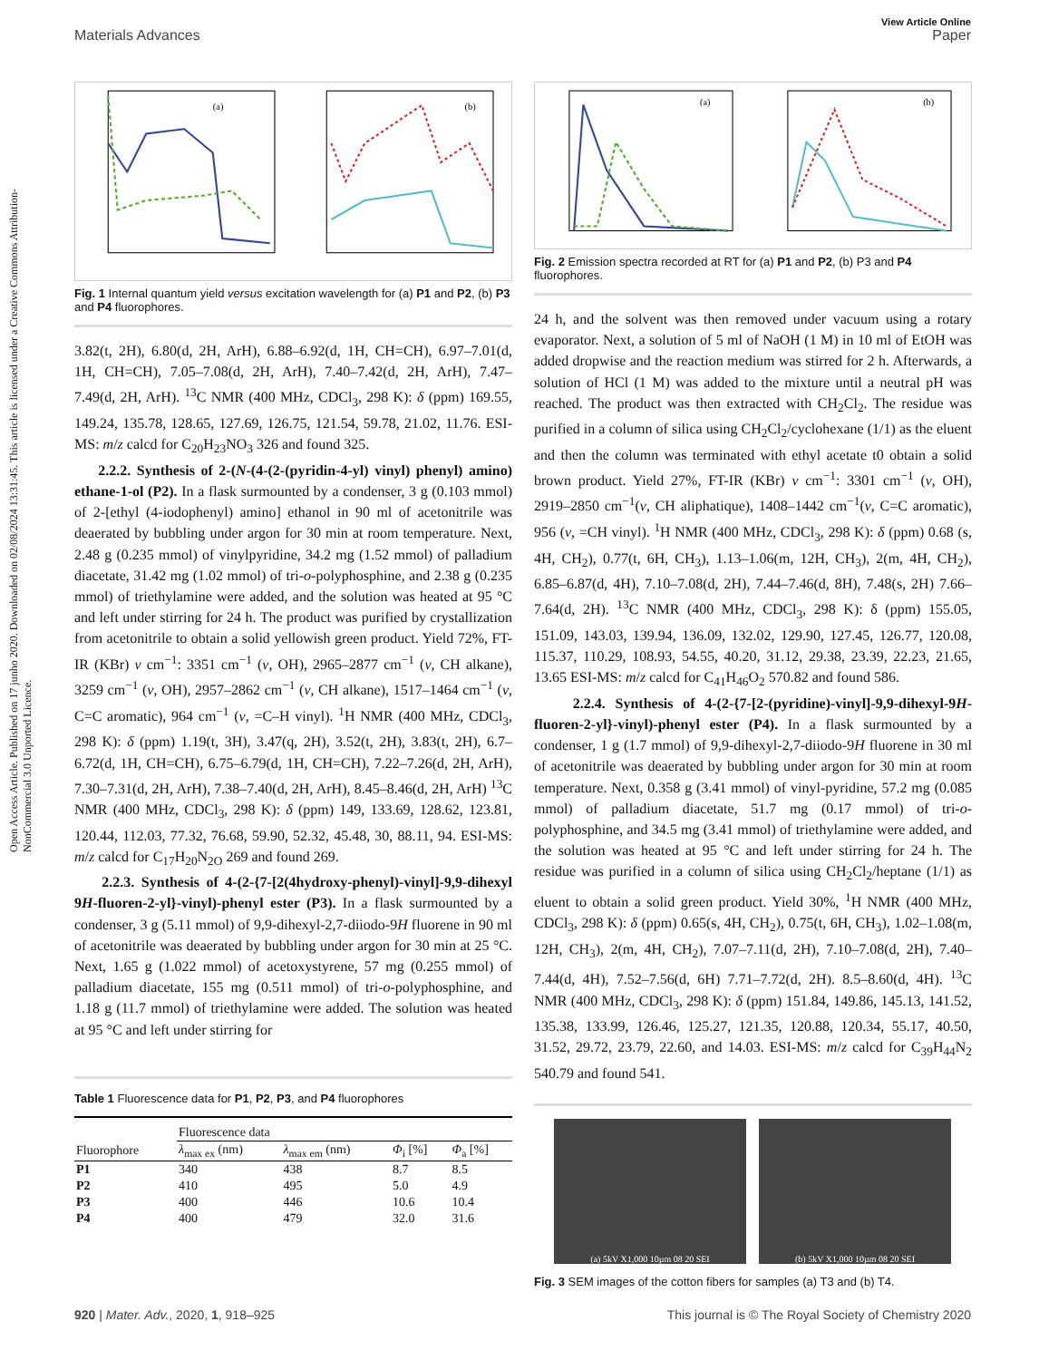View Article Online
Materials Advances Paper
Open Access Article. Published on 17 junho 2020. Downloaded on 02/08/2024 13:31:45. This article is licensed under a Creative Commons Attribution-NonCommercial 3.0 Unported Licence.
(a)
(b)
Fig. 1 Internal quantum yield versus excitation wavelength for (a) P1 and P2, (b) P3 and P4 fluorophores.
3.82(t, 2H), 6.80(d, 2H, ArH), 6.88–6.92(d, 1H, CH=CH), 6.97–7.01(d, 1H, CH=CH), 7.05–7.08(d, 2H, ArH), 7.40–7.42(d, 2H, ArH), 7.47–7.49(d, 2H, ArH). <sup>13</sup>C NMR (400 MHz, CDCl<sub>3</sub>, 298 K): δ (ppm) 169.55, 149.24, 135.78, 128.65, 127.69, 126.75, 121.54, 59.78, 21.02, 11.76. ESI-MS: m/z calcd for C<sub>20</sub>H<sub>23</sub>NO<sub>3</sub> 326 and found 325.
2.2.2. Synthesis of 2-(N-(4-(2-(pyridin-4-yl) vinyl) phenyl) amino) ethane-1-ol (P2). In a flask surmounted by a condenser, 3 g (0.103 mmol) of 2-[ethyl (4-iodophenyl) amino] ethanol in 90 ml of acetonitrile was deaerated by bubbling under argon for 30 min at room temperature. Next, 2.48 g (0.235 mmol) of vinylpyridine, 34.2 mg (1.52 mmol) of palladium diacetate, 31.42 mg (1.02 mmol) of tri-o-polyphosphine, and 2.38 g (0.235 mmol) of triethylamine were added, and the solution was heated at 95 °C and left under stirring for 24 h. The product was purified by crystallization from acetonitrile to obtain a solid yellowish green product. Yield 72%, FT-IR (KBr) ν cm<sup>−1</sup>: 3351 cm<sup>−1</sup> (ν, OH), 2965–2877 cm<sup>−1</sup> (ν, CH alkane), 3259 cm<sup>−1</sup> (ν, OH), 2957–2862 cm<sup>−1</sup> (ν, CH alkane), 1517–1464 cm<sup>−1</sup> (ν, C=C aromatic), 964 cm<sup>−1</sup> (ν, =C–H vinyl). <sup>1</sup>H NMR (400 MHz, CDCl<sub>3</sub>, 298 K): δ (ppm) 1.19(t, 3H), 3.47(q, 2H), 3.52(t, 2H), 3.83(t, 2H), 6.7–6.72(d, 1H, CH=CH), 6.75–6.79(d, 1H, CH=CH), 7.22–7.26(d, 2H, ArH), 7.30–7.31(d, 2H, ArH), 7.38–7.40(d, 2H, ArH), 8.45–8.46(d, 2H, ArH) <sup>13</sup>C NMR (400 MHz, CDCl<sub>3</sub>, 298 K): δ (ppm) 149, 133.69, 128.62, 123.81, 120.44, 112.03, 77.32, 76.68, 59.90, 52.32, 45.48, 30, 88.11, 94. ESI-MS: m/z calcd for C<sub>17</sub>H<sub>20</sub>N<sub>2O</sub> 269 and found 269.
2.2.3. Synthesis of 4-(2-{7-[2(4hydroxy-phenyl)-vinyl]-9,9-dihexyl 9H-fluoren-2-yl}-vinyl)-phenyl ester (P3). In a flask surmounted by a condenser, 3 g (5.11 mmol) of 9,9-dihexyl-2,7-diiodo-9H fluorene in 90 ml of acetonitrile was deaerated by bubbling under argon for 30 min at 25 °C. Next, 1.65 g (1.022 mmol) of acetoxystyrene, 57 mg (0.255 mmol) of palladium diacetate, 155 mg (0.511 mmol) of tri-o-polyphosphine, and 1.18 g (11.7 mmol) of triethylamine were added. The solution was heated at 95 °C and left under stirring for
Table 1 Fluorescence data for P1, P2, P3, and P4 fluorophores
| | Fluorescence data | | | |
| --- | --- | --- | --- | --- |
| Fluorophore | λ<sub>max ex</sub> (nm) | λ<sub>max em</sub> (nm) | Φ<sub>i</sub> [%] | Φ<sub>a</sub> [%] |
| P1 | 340 | 438 | 8.7 | 8.5 |
| P2 | 410 | 495 | 5.0 | 4.9 |
| P3 | 400 | 446 | 10.6 | 10.4 |
| P4 | 400 | 479 | 32.0 | 31.6 |
(a)
(b)
Fig. 2 Emission spectra recorded at RT for (a) P1 and P2, (b) P3 and P4 fluorophores.
24 h, and the solvent was then removed under vacuum using a rotary evaporator. Next, a solution of 5 ml of NaOH (1 M) in 10 ml of EtOH was added dropwise and the reaction medium was stirred for 2 h. Afterwards, a solution of HCl (1 M) was added to the mixture until a neutral pH was reached. The product was then extracted with CH<sub>2</sub>Cl<sub>2</sub>. The residue was purified in a column of silica using CH<sub>2</sub>Cl<sub>2</sub>/cyclohexane (1/1) as the eluent and then the column was terminated with ethyl acetate t0 obtain a solid brown product. Yield 27%, FT-IR (KBr) ν cm<sup>−1</sup>: 3301 cm<sup>−1</sup> (ν, OH), 2919–2850 cm<sup>−1</sup>(ν, CH aliphatique), 1408–1442 cm<sup>−1</sup>(ν, C=C aromatic), 956 (ν, =CH vinyl). <sup>1</sup>H NMR (400 MHz, CDCl<sub>3</sub>, 298 K): δ (ppm) 0.68 (s, 4H, CH<sub>2</sub>), 0.77(t, 6H, CH<sub>3</sub>), 1.13–1.06(m, 12H, CH<sub>3</sub>), 2(m, 4H, CH<sub>2</sub>), 6.85–6.87(d, 4H), 7.10–7.08(d, 2H), 7.44–7.46(d, 8H), 7.48(s, 2H) 7.66–7.64(d, 2H). <sup>13</sup>C NMR (400 MHz, CDCl<sub>3</sub>, 298 K): δ (ppm) 155.05, 151.09, 143.03, 139.94, 136.09, 132.02, 129.90, 127.45, 126.77, 120.08, 115.37, 110.29, 108.93, 54.55, 40.20, 31.12, 29.38, 23.39, 22.23, 21.65, 13.65 ESI-MS: m/z calcd for C<sub>41</sub>H<sub>46</sub>O<sub>2</sub> 570.82 and found 586.
2.2.4. Synthesis of 4-(2-{7-[2-(pyridine)-vinyl]-9,9-dihexyl-9H-fluoren-2-yl}-vinyl)-phenyl ester (P4). In a flask surmounted by a condenser, 1 g (1.7 mmol) of 9,9-dihexyl-2,7-diiodo-9H fluorene in 30 ml of acetonitrile was deaerated by bubbling under argon for 30 min at room temperature. Next, 0.358 g (3.41 mmol) of vinyl-pyridine, 57.2 mg (0.085 mmol) of palladium diacetate, 51.7 mg (0.17 mmol) of tri-o-polyphosphine, and 34.5 mg (3.41 mmol) of triethylamine were added, and the solution was heated at 95 °C and left under stirring for 24 h. The residue was purified in a column of silica using CH<sub>2</sub>Cl<sub>2</sub>/heptane (1/1) as eluent to obtain a solid green product. Yield 30%, <sup>1</sup>H NMR (400 MHz, CDCl<sub>3</sub>, 298 K): δ (ppm) 0.65(s, 4H, CH<sub>2</sub>), 0.75(t, 6H, CH<sub>3</sub>), 1.02–1.08(m, 12H, CH<sub>3</sub>), 2(m, 4H, CH<sub>2</sub>), 7.07–7.11(d, 2H), 7.10–7.08(d, 2H), 7.40–7.44(d, 4H), 7.52–7.56(d, 6H) 7.71–7.72(d, 2H). 8.5–8.60(d, 4H). <sup>13</sup>C NMR (400 MHz, CDCl<sub>3</sub>, 298 K): δ (ppm) 151.84, 149.86, 145.13, 141.52, 135.38, 133.99, 126.46, 125.27, 121.35, 120.88, 120.34, 55.17, 40.50, 31.52, 29.72, 23.79, 22.60, and 14.03. ESI-MS: m/z calcd for C<sub>39</sub>H<sub>44</sub>N<sub>2</sub> 540.79 and found 541.
(a) 5kV X1,000 10µm 08 20 SEI (b) 5kV X1,000 10µm 08 20 SEI
Fig. 3 SEM images of the cotton fibers for samples (a) T3 and (b) T4.
920 | Mater. Adv., 2020, 1, 918–925 This journal is © The Royal Society of Chemistry 2020